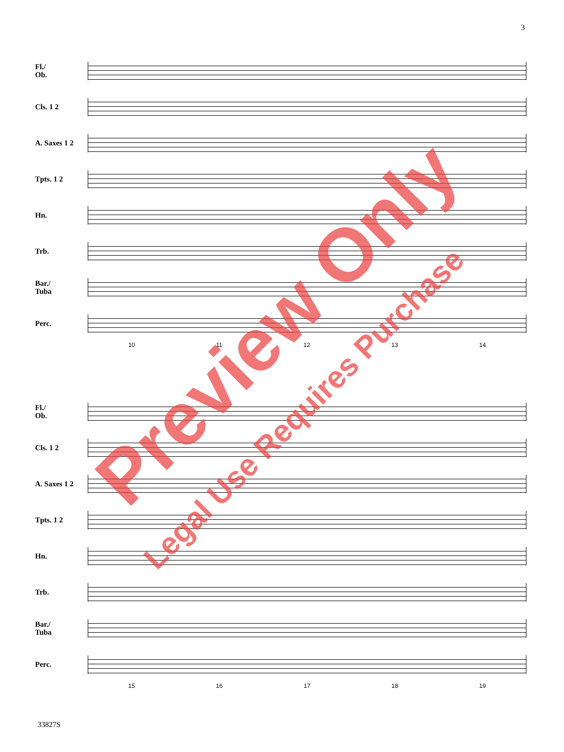3
Fl./
Ob.
Cls. 1 2
A. Saxes 1 2
Tpts. 1 2
Hn.
Trb.
Bar./
Tuba
Perc.
10 11 12 13 14
Fl./
Ob.
Cls. 1 2
A. Saxes 1 2
Tpts. 1 2
Hn.
Trb.
Bar./
Tuba
Perc.
15 16 17 18 19
33827S
Preview Only
Legal Use Requires Purchase